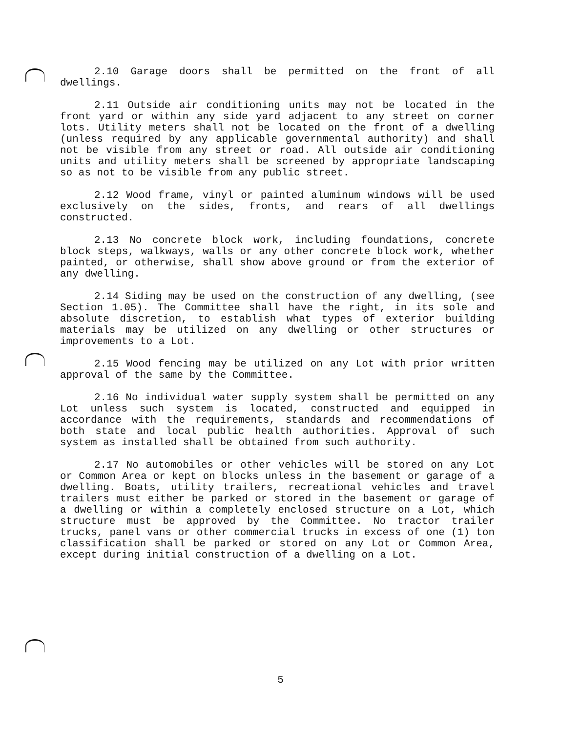2.10 Garage doors shall be permitted on the front of all dwellings.
2.11 Outside air conditioning units may not be located in the front yard or within any side yard adjacent to any street on corner lots. Utility meters shall not be located on the front of a dwelling (unless required by any applicable governmental authority) and shall not be visible from any street or road. All outside air conditioning units and utility meters shall be screened by appropriate landscaping so as not to be visible from any public street.
2.12 Wood frame, vinyl or painted aluminum windows will be used exclusively on the sides, fronts, and rears of all dwellings constructed.
2.13 No concrete block work, including foundations, concrete block steps, walkways, walls or any other concrete block work, whether painted, or otherwise, shall show above ground or from the exterior of any dwelling.
2.14 Siding may be used on the construction of any dwelling, (see Section 1.05). The Committee shall have the right, in its sole and absolute discretion, to establish what types of exterior building materials may be utilized on any dwelling or other structures or improvements to a Lot.
2.15 Wood fencing may be utilized on any Lot with prior written approval of the same by the Committee.
2.16 No individual water supply system shall be permitted on any Lot unless such system is located, constructed and equipped in accordance with the requirements, standards and recommendations of both state and local public health authorities. Approval of such system as installed shall be obtained from such authority.
2.17 No automobiles or other vehicles will be stored on any Lot or Common Area or kept on blocks unless in the basement or garage of a dwelling. Boats, utility trailers, recreational vehicles and travel trailers must either be parked or stored in the basement or garage of a dwelling or within a completely enclosed structure on a Lot, which structure must be approved by the Committee. No tractor trailer trucks, panel vans or other commercial trucks in excess of one (1) ton classification shall be parked or stored on any Lot or Common Area, except during initial construction of a dwelling on a Lot.
5